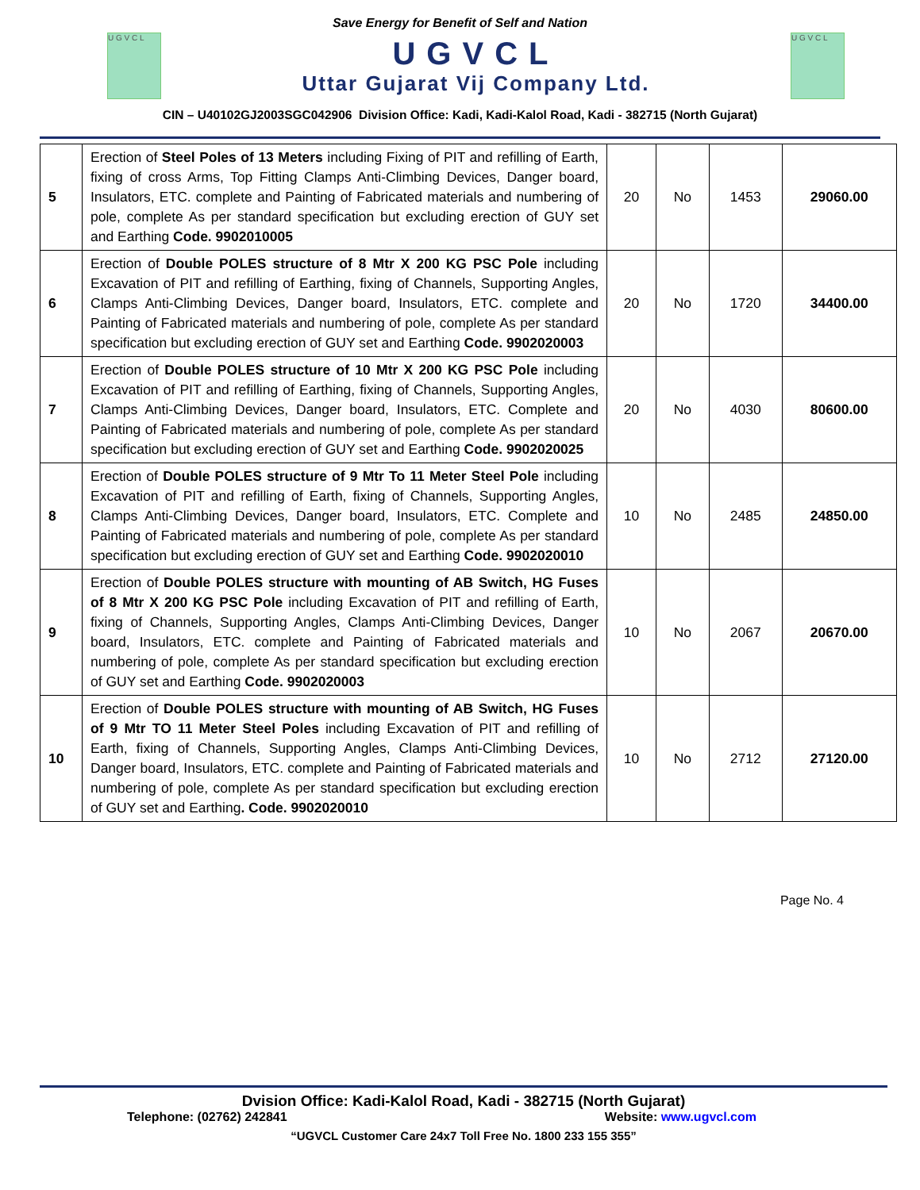Save Energy for Benefit of Self and Nation
U G V C L
UGVCL
Uttar Gujarat Vij Company Ltd.
U G V C L
CIN – U40102GJ2003SGC042906 Division Office: Kadi, Kadi-Kalol Road, Kadi - 382715 (North Gujarat)
| 5 | Erection of Steel Poles of 13 Meters including Fixing of PIT and refilling of Earth, fixing of cross Arms, Top Fitting Clamps Anti-Climbing Devices, Danger board, Insulators, ETC. complete and Painting of Fabricated materials and numbering of pole, complete As per standard specification but excluding erection of GUY set and Earthing Code. 9902010005 | 20 | No | 1453 | 29060.00 |
| 6 | Erection of Double POLES structure of 8 Mtr X 200 KG PSC Pole including Excavation of PIT and refilling of Earthing, fixing of Channels, Supporting Angles, Clamps Anti-Climbing Devices, Danger board, Insulators, ETC. complete and Painting of Fabricated materials and numbering of pole, complete As per standard specification but excluding erection of GUY set and Earthing Code. 9902020003 | 20 | No | 1720 | 34400.00 |
| 7 | Erection of Double POLES structure of 10 Mtr X 200 KG PSC Pole including Excavation of PIT and refilling of Earthing, fixing of Channels, Supporting Angles, Clamps Anti-Climbing Devices, Danger board, Insulators, ETC. Complete and Painting of Fabricated materials and numbering of pole, complete As per standard specification but excluding erection of GUY set and Earthing Code. 9902020025 | 20 | No | 4030 | 80600.00 |
| 8 | Erection of Double POLES structure of 9 Mtr To 11 Meter Steel Pole including Excavation of PIT and refilling of Earth, fixing of Channels, Supporting Angles, Clamps Anti-Climbing Devices, Danger board, Insulators, ETC. Complete and Painting of Fabricated materials and numbering of pole, complete As per standard specification but excluding erection of GUY set and Earthing Code. 9902020010 | 10 | No | 2485 | 24850.00 |
| 9 | Erection of Double POLES structure with mounting of AB Switch, HG Fuses of 8 Mtr X 200 KG PSC Pole including Excavation of PIT and refilling of Earth, fixing of Channels, Supporting Angles, Clamps Anti-Climbing Devices, Danger board, Insulators, ETC. complete and Painting of Fabricated materials and numbering of pole, complete As per standard specification but excluding erection of GUY set and Earthing Code. 9902020003 | 10 | No | 2067 | 20670.00 |
| 10 | Erection of Double POLES structure with mounting of AB Switch, HG Fuses of 9 Mtr TO 11 Meter Steel Poles including Excavation of PIT and refilling of Earth, fixing of Channels, Supporting Angles, Clamps Anti-Climbing Devices, Danger board, Insulators, ETC. complete and Painting of Fabricated materials and numbering of pole, complete As per standard specification but excluding erection of GUY set and Earthing . Code. 9902020010 | 10 | No | 2712 | 27120.00 |
Page No. 4
Dvision Office: Kadi-Kalol Road, Kadi - 382715 (North Gujarat)
Telephone: (02762) 242841 Website: www.ugvcl.com
“UGVCL Customer Care 24x7 Toll Free No. 1800 233 155 355”